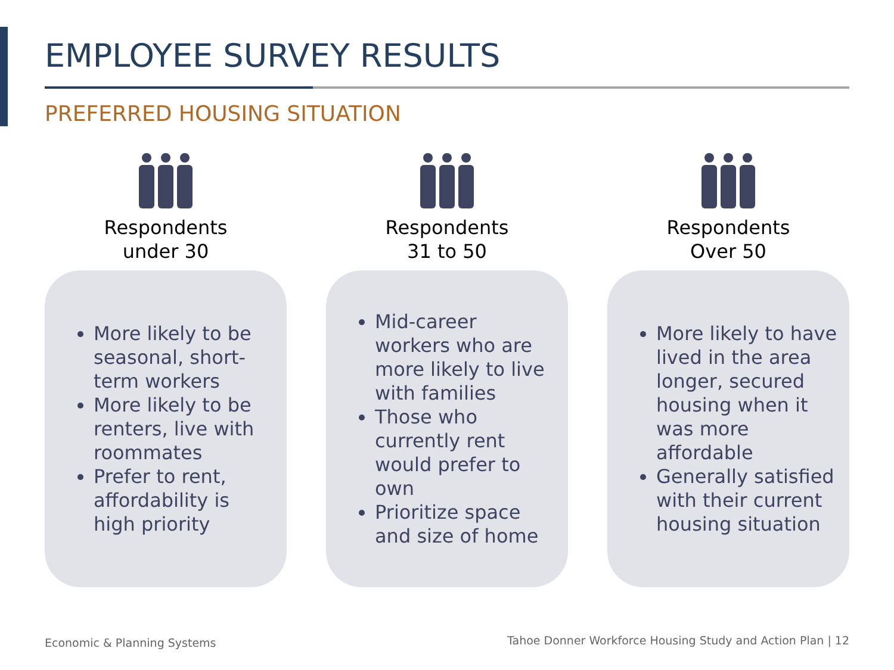EMPLOYEE SURVEY RESULTS
PREFERRED HOUSING SITUATION
Respondents
under 30
More likely to be seasonal, short-term workers
More likely to be renters, live with roommates
Prefer to rent, affordability is high priority
Respondents
31 to 50
Mid-career workers who are more likely to live with families
Those who currently rent would prefer to own
Prioritize space and size of home
Respondents
Over 50
More likely to have lived in the area longer, secured housing when it was more affordable
Generally satisfied with their current housing situation
Economic & Planning Systems
Tahoe Donner Workforce Housing Study and Action Plan | 12